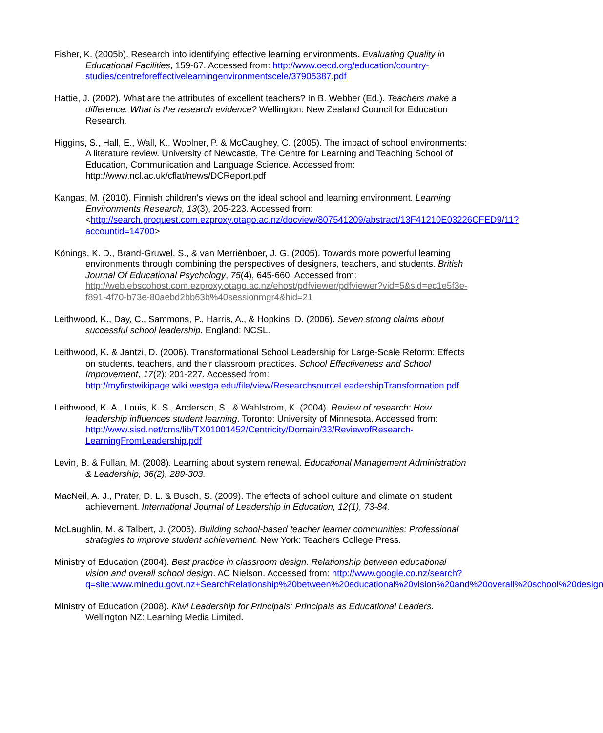Fisher, K. (2005b). Research into identifying effective learning environments. Evaluating Quality in Educational Facilities, 159-67. Accessed from: http://www.oecd.org/education/country-studies/centreforeffectivelearningenvironmentscele/37905387.pdf
Hattie, J. (2002). What are the attributes of excellent teachers? In B. Webber (Ed.). Teachers make a difference: What is the research evidence? Wellington: New Zealand Council for Education Research.
Higgins, S., Hall, E., Wall, K., Woolner, P. & McCaughey, C. (2005). The impact of school environments: A literature review. University of Newcastle, The Centre for Learning and Teaching School of Education, Communication and Language Science. Accessed from: http://www.ncl.ac.uk/cflat/news/DCReport.pdf
Kangas, M. (2010). Finnish children's views on the ideal school and learning environment. Learning Environments Research, 13(3), 205-223. Accessed from: <http://search.proquest.com.ezproxy.otago.ac.nz/docview/807541209/abstract/13F41210E03226CFED9/11?accountid=14700>
Könings, K. D., Brand-Gruwel, S., & van Merriënboer, J. G. (2005). Towards more powerful learning environments through combining the perspectives of designers, teachers, and students. British Journal Of Educational Psychology, 75(4), 645-660. Accessed from: http://web.ebscohost.com.ezproxy.otago.ac.nz/ehost/pdfviewer/pdfviewer?vid=5&sid=ec1e5f3e-f891-4f70-b73e-80aebd2bb63b%40sessionmgr4&hid=21
Leithwood, K., Day, C., Sammons, P., Harris, A., & Hopkins, D. (2006). Seven strong claims about successful school leadership. England: NCSL.
Leithwood, K. & Jantzi, D. (2006). Transformational School Leadership for Large-Scale Reform: Effects on students, teachers, and their classroom practices. School Effectiveness and School Improvement, 17(2): 201-227. Accessed from: http://myfirstwikipage.wiki.westga.edu/file/view/ResearchsourceLeadershipTransformation.pdf
Leithwood, K. A., Louis, K. S., Anderson, S., & Wahlstrom, K. (2004). Review of research: How leadership influences student learning. Toronto: University of Minnesota. Accessed from: http://www.sisd.net/cms/lib/TX01001452/Centricity/Domain/33/ReviewofResearch-LearningFromLeadership.pdf
Levin, B. & Fullan, M. (2008). Learning about system renewal. Educational Management Administration & Leadership, 36(2), 289-303.
MacNeil, A. J., Prater, D. L. & Busch, S. (2009). The effects of school culture and climate on student achievement. International Journal of Leadership in Education, 12(1), 73-84.
McLaughlin, M. & Talbert, J. (2006). Building school-based teacher learner communities: Professional strategies to improve student achievement. New York: Teachers College Press.
Ministry of Education (2004). Best practice in classroom design. Relationship between educational vision and overall school design. AC Nielson. Accessed from: http://www.google.co.nz/search?q=site:www.minedu.govt.nz+SearchRelationship%20between%20educational%20vision%20and%20overall%20school%20design
Ministry of Education (2008). Kiwi Leadership for Principals: Principals as Educational Leaders. Wellington NZ: Learning Media Limited.